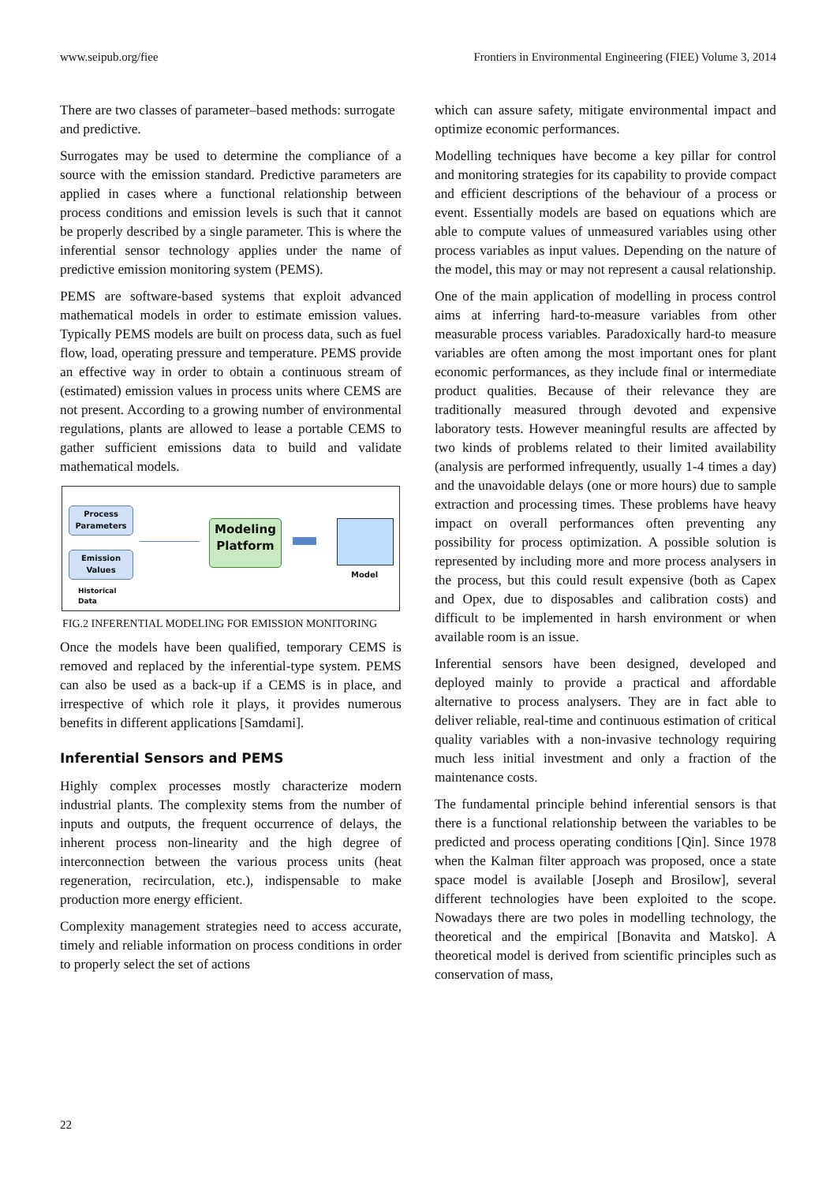www.seipub.org/fiee Frontiers in Environmental Engineering (FIEE) Volume 3, 2014
There are two classes of parameter–based methods: surrogate and predictive.
Surrogates may be used to determine the compliance of a source with the emission standard. Predictive parameters are applied in cases where a functional relationship between process conditions and emission levels is such that it cannot be properly described by a single parameter. This is where the inferential sensor technology applies under the name of predictive emission monitoring system (PEMS).
PEMS are software-based systems that exploit advanced mathematical models in order to estimate emission values. Typically PEMS models are built on process data, such as fuel flow, load, operating pressure and temperature. PEMS provide an effective way in order to obtain a continuous stream of (estimated) emission values in process units where CEMS are not present. According to a growing number of environmental regulations, plants are allowed to lease a portable CEMS to gather sufficient emissions data to build and validate mathematical models.
Process Parameters
Emission Values
Historical
Data
Modeling Platform
Model
FIG.2 INFERENTIAL MODELING FOR EMISSION MONITORING
Once the models have been qualified, temporary CEMS is removed and replaced by the inferential-type system. PEMS can also be used as a back-up if a CEMS is in place, and irrespective of which role it plays, it provides numerous benefits in different applications [Samdami].
Inferential Sensors and PEMS
Highly complex processes mostly characterize modern industrial plants. The complexity stems from the number of inputs and outputs, the frequent occurrence of delays, the inherent process non-linearity and the high degree of interconnection between the various process units (heat regeneration, recirculation, etc.), indispensable to make production more energy efficient.
Complexity management strategies need to access accurate, timely and reliable information on process conditions in order to properly select the set of actions
which can assure safety, mitigate environmental impact and optimize economic performances.
Modelling techniques have become a key pillar for control and monitoring strategies for its capability to provide compact and efficient descriptions of the behaviour of a process or event. Essentially models are based on equations which are able to compute values of unmeasured variables using other process variables as input values. Depending on the nature of the model, this may or may not represent a causal relationship.
One of the main application of modelling in process control aims at inferring hard-to-measure variables from other measurable process variables. Paradoxically hard-to measure variables are often among the most important ones for plant economic performances, as they include final or intermediate product qualities. Because of their relevance they are traditionally measured through devoted and expensive laboratory tests. However meaningful results are affected by two kinds of problems related to their limited availability (analysis are performed infrequently, usually 1-4 times a day) and the unavoidable delays (one or more hours) due to sample extraction and processing times. These problems have heavy impact on overall performances often preventing any possibility for process optimization. A possible solution is represented by including more and more process analysers in the process, but this could result expensive (both as Capex and Opex, due to disposables and calibration costs) and difficult to be implemented in harsh environment or when available room is an issue.
Inferential sensors have been designed, developed and deployed mainly to provide a practical and affordable alternative to process analysers. They are in fact able to deliver reliable, real-time and continuous estimation of critical quality variables with a non-invasive technology requiring much less initial investment and only a fraction of the maintenance costs.
The fundamental principle behind inferential sensors is that there is a functional relationship between the variables to be predicted and process operating conditions [Qin]. Since 1978 when the Kalman filter approach was proposed, once a state space model is available [Joseph and Brosilow], several different technologies have been exploited to the scope. Nowadays there are two poles in modelling technology, the theoretical and the empirical [Bonavita and Matsko]. A theoretical model is derived from scientific principles such as conservation of mass,
22